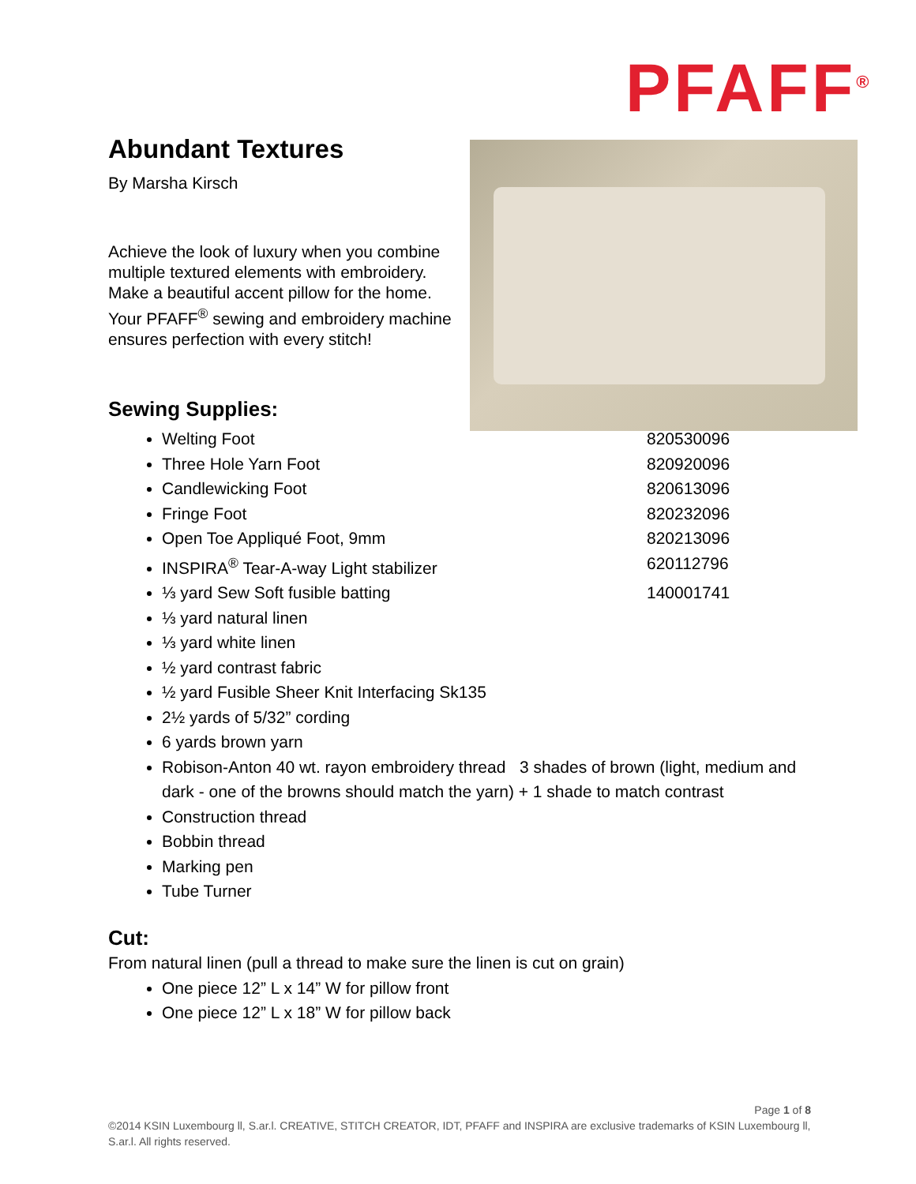PFAFF<sup>®</sup>
Abundant Textures
By Marsha Kirsch
Achieve the look of luxury when you combine multiple textured elements with embroidery. Make a beautiful accent pillow for the home. Your PFAFF<sup>®</sup> sewing and embroidery machine ensures perfection with every stitch!
Sewing Supplies:
Welting Foot 820530096
Three Hole Yarn Foot 820920096
Candlewicking Foot 820613096
Fringe Foot 820232096
Open Toe Appliqué Foot, 9mm 820213096
INSPIRA<sup>®</sup> Tear-A-way Light stabilizer 620112796
⅓ yard Sew Soft fusible batting 140001741
⅓ yard natural linen
⅓ yard white linen
½ yard contrast fabric
½ yard Fusible Sheer Knit Interfacing Sk135
2½ yards of 5/32” cording
6 yards brown yarn
Robison-Anton 40 wt. rayon embroidery thread 3 shades of brown (light, medium and dark - one of the browns should match the yarn) + 1 shade to match contrast
Construction thread
Bobbin thread
Marking pen
Tube Turner
Cut:
From natural linen (pull a thread to make sure the linen is cut on grain)
One piece 12” L x 14” W for pillow front
One piece 12” L x 18” W for pillow back
Page 1 of 8
©2014 KSIN Luxembourg ll, S.ar.l. CREATIVE, STITCH CREATOR, IDT, PFAFF and INSPIRA are exclusive trademarks of KSIN Luxembourg ll, S.ar.l. All rights reserved.